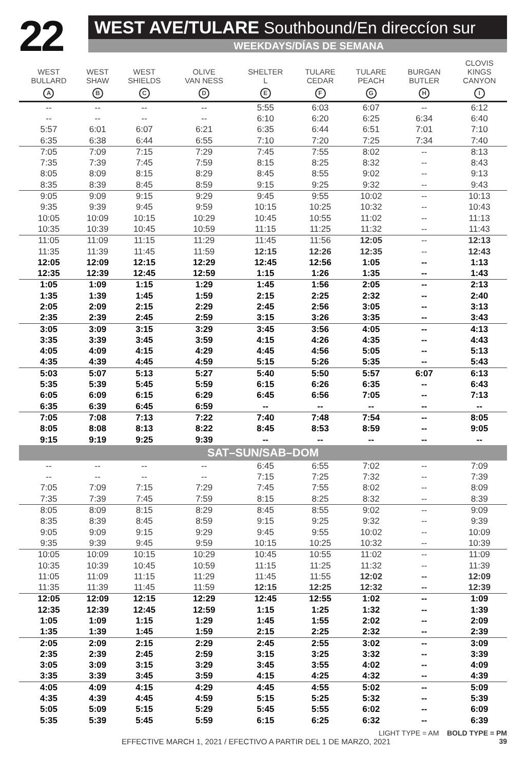22
WEST AVE/TULARE Southbound/En direccíon sur
WEEKDAYS/DÍAS DE SEMANA
| WEST BULLARD A | WEST SHAW B | WEST SHIELDS C | OLIVE VAN NESS D | SHELTER L E | TULARE CEDAR F | TULARE PEACH G | BURGAN BUTLER H | CLOVIS KINGS CANYON I |
| --- | --- | --- | --- | --- | --- | --- | --- | --- |
| -- | -- | -- | -- | 5:55 | 6:03 | 6:07 | -- | 6:12 |
| -- | -- | -- | -- | 6:10 | 6:20 | 6:25 | 6:34 | 6:40 |
| 5:57 | 6:01 | 6:07 | 6:21 | 6:35 | 6:44 | 6:51 | 7:01 | 7:10 |
| 6:35 | 6:38 | 6:44 | 6:55 | 7:10 | 7:20 | 7:25 | 7:34 | 7:40 |
| 7:05 | 7:09 | 7:15 | 7:29 | 7:45 | 7:55 | 8:02 | -- | 8:13 |
| 7:35 | 7:39 | 7:45 | 7:59 | 8:15 | 8:25 | 8:32 | -- | 8:43 |
| 8:05 | 8:09 | 8:15 | 8:29 | 8:45 | 8:55 | 9:02 | -- | 9:13 |
| 8:35 | 8:39 | 8:45 | 8:59 | 9:15 | 9:25 | 9:32 | -- | 9:43 |
| 9:05 | 9:09 | 9:15 | 9:29 | 9:45 | 9:55 | 10:02 | -- | 10:13 |
| 9:35 | 9:39 | 9:45 | 9:59 | 10:15 | 10:25 | 10:32 | -- | 10:43 |
| 10:05 | 10:09 | 10:15 | 10:29 | 10:45 | 10:55 | 11:02 | -- | 11:13 |
| 10:35 | 10:39 | 10:45 | 10:59 | 11:15 | 11:25 | 11:32 | -- | 11:43 |
| 11:05 | 11:09 | 11:15 | 11:29 | 11:45 | 11:56 | 12:05 | -- | 12:13 |
| 11:35 | 11:39 | 11:45 | 11:59 | 12:15 | 12:26 | 12:35 | -- | 12:43 |
| 12:05 | 12:09 | 12:15 | 12:29 | 12:45 | 12:56 | 1:05 | -- | 1:13 |
| 12:35 | 12:39 | 12:45 | 12:59 | 1:15 | 1:26 | 1:35 | -- | 1:43 |
| 1:05 | 1:09 | 1:15 | 1:29 | 1:45 | 1:56 | 2:05 | -- | 2:13 |
| 1:35 | 1:39 | 1:45 | 1:59 | 2:15 | 2:25 | 2:32 | -- | 2:40 |
| 2:05 | 2:09 | 2:15 | 2:29 | 2:45 | 2:56 | 3:05 | -- | 3:13 |
| 2:35 | 2:39 | 2:45 | 2:59 | 3:15 | 3:26 | 3:35 | -- | 3:43 |
| 3:05 | 3:09 | 3:15 | 3:29 | 3:45 | 3:56 | 4:05 | -- | 4:13 |
| 3:35 | 3:39 | 3:45 | 3:59 | 4:15 | 4:26 | 4:35 | -- | 4:43 |
| 4:05 | 4:09 | 4:15 | 4:29 | 4:45 | 4:56 | 5:05 | -- | 5:13 |
| 4:35 | 4:39 | 4:45 | 4:59 | 5:15 | 5:26 | 5:35 | -- | 5:43 |
| 5:03 | 5:07 | 5:13 | 5:27 | 5:40 | 5:50 | 5:57 | 6:07 | 6:13 |
| 5:35 | 5:39 | 5:45 | 5:59 | 6:15 | 6:26 | 6:35 | -- | 6:43 |
| 6:05 | 6:09 | 6:15 | 6:29 | 6:45 | 6:56 | 7:05 | -- | 7:13 |
| 6:35 | 6:39 | 6:45 | 6:59 | -- | -- | -- | -- | -- |
| 7:05 | 7:08 | 7:13 | 7:22 | 7:40 | 7:48 | 7:54 | -- | 8:05 |
| 8:05 | 8:08 | 8:13 | 8:22 | 8:45 | 8:53 | 8:59 | -- | 9:05 |
| 9:15 | 9:19 | 9:25 | 9:39 | -- | -- | -- | -- | -- |
| SAT–SUN/SAB–DOM | | | | | | | | |
| -- | -- | -- | -- | 6:45 | 6:55 | 7:02 | -- | 7:09 |
| -- | -- | -- | -- | 7:15 | 7:25 | 7:32 | -- | 7:39 |
| 7:05 | 7:09 | 7:15 | 7:29 | 7:45 | 7:55 | 8:02 | -- | 8:09 |
| 7:35 | 7:39 | 7:45 | 7:59 | 8:15 | 8:25 | 8:32 | -- | 8:39 |
| 8:05 | 8:09 | 8:15 | 8:29 | 8:45 | 8:55 | 9:02 | -- | 9:09 |
| 8:35 | 8:39 | 8:45 | 8:59 | 9:15 | 9:25 | 9:32 | -- | 9:39 |
| 9:05 | 9:09 | 9:15 | 9:29 | 9:45 | 9:55 | 10:02 | -- | 10:09 |
| 9:35 | 9:39 | 9:45 | 9:59 | 10:15 | 10:25 | 10:32 | -- | 10:39 |
| 10:05 | 10:09 | 10:15 | 10:29 | 10:45 | 10:55 | 11:02 | -- | 11:09 |
| 10:35 | 10:39 | 10:45 | 10:59 | 11:15 | 11:25 | 11:32 | -- | 11:39 |
| 11:05 | 11:09 | 11:15 | 11:29 | 11:45 | 11:55 | 12:02 | -- | 12:09 |
| 11:35 | 11:39 | 11:45 | 11:59 | 12:15 | 12:25 | 12:32 | -- | 12:39 |
| 12:05 | 12:09 | 12:15 | 12:29 | 12:45 | 12:55 | 1:02 | -- | 1:09 |
| 12:35 | 12:39 | 12:45 | 12:59 | 1:15 | 1:25 | 1:32 | -- | 1:39 |
| 1:05 | 1:09 | 1:15 | 1:29 | 1:45 | 1:55 | 2:02 | -- | 2:09 |
| 1:35 | 1:39 | 1:45 | 1:59 | 2:15 | 2:25 | 2:32 | -- | 2:39 |
| 2:05 | 2:09 | 2:15 | 2:29 | 2:45 | 2:55 | 3:02 | -- | 3:09 |
| 2:35 | 2:39 | 2:45 | 2:59 | 3:15 | 3:25 | 3:32 | -- | 3:39 |
| 3:05 | 3:09 | 3:15 | 3:29 | 3:45 | 3:55 | 4:02 | -- | 4:09 |
| 3:35 | 3:39 | 3:45 | 3:59 | 4:15 | 4:25 | 4:32 | -- | 4:39 |
| 4:05 | 4:09 | 4:15 | 4:29 | 4:45 | 4:55 | 5:02 | -- | 5:09 |
| 4:35 | 4:39 | 4:45 | 4:59 | 5:15 | 5:25 | 5:32 | -- | 5:39 |
| 5:05 | 5:09 | 5:15 | 5:29 | 5:45 | 5:55 | 6:02 | -- | 6:09 |
| 5:35 | 5:39 | 5:45 | 5:59 | 6:15 | 6:25 | 6:32 | -- | 6:39 |
LIGHT TYPE = AM BOLD TYPE = PM
EFFECTIVE MARCH 1, 2021 / EFECTIVO A PARTIR DEL 1 DE MARZO, 2021 39